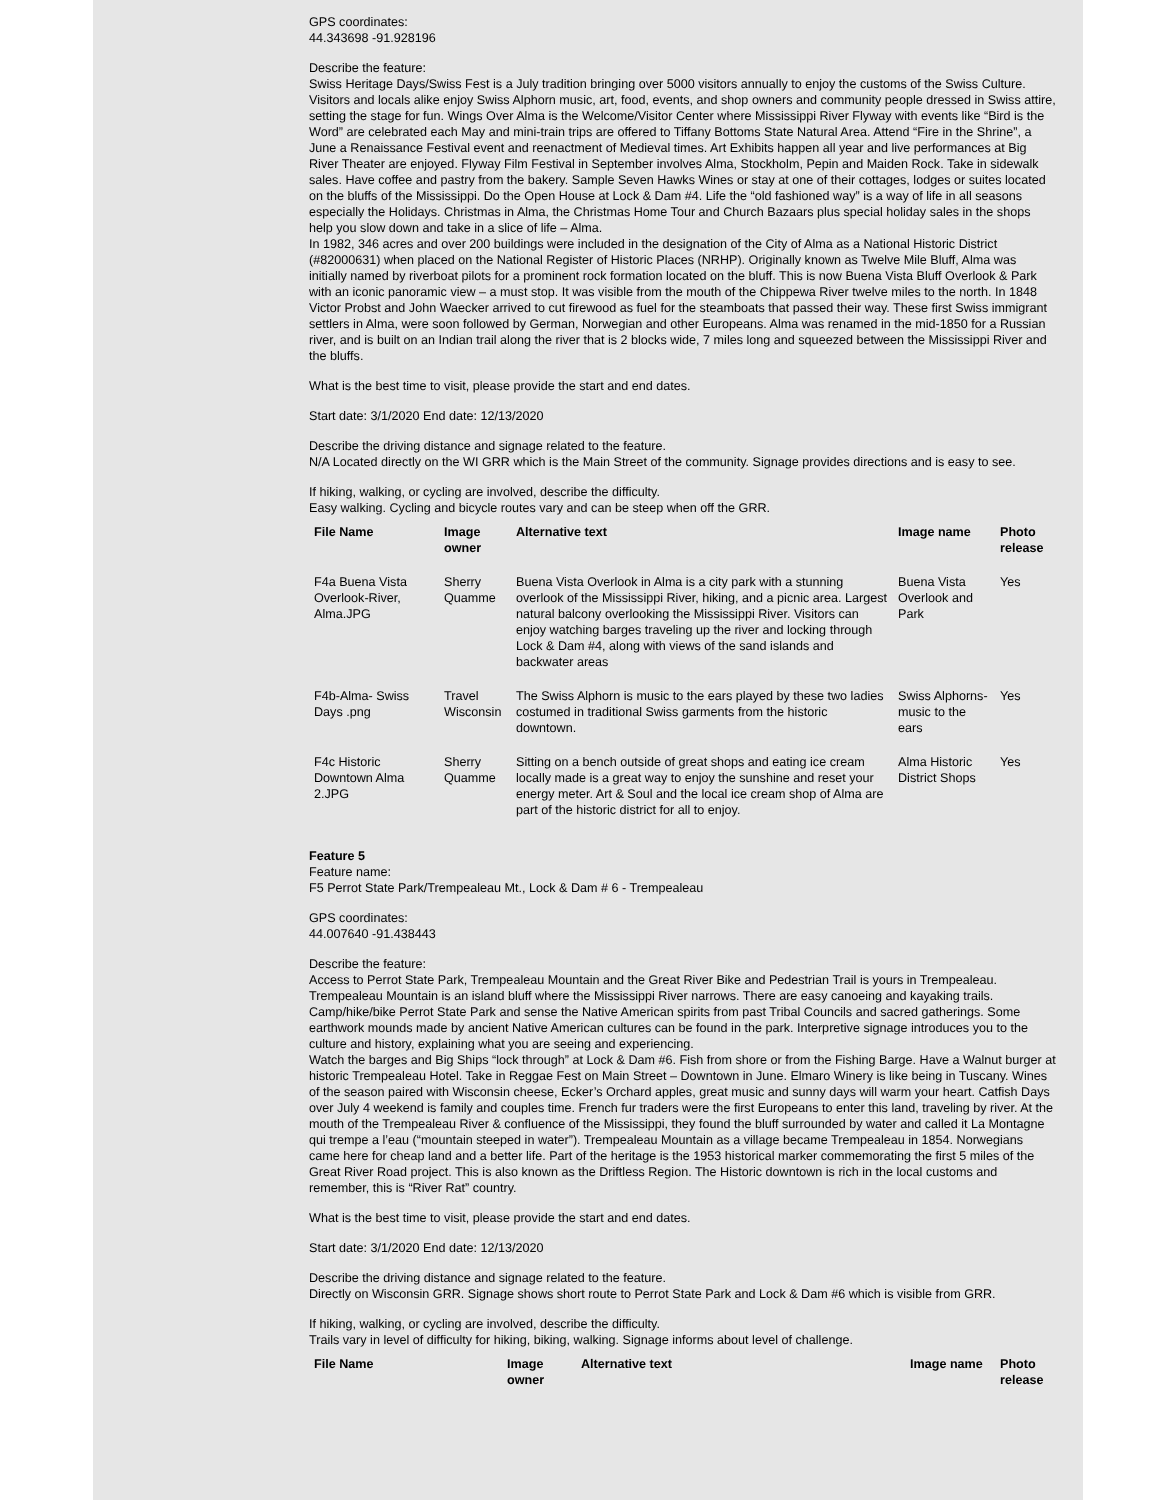GPS coordinates:
44.343698 -91.928196
Describe the feature:
Swiss Heritage Days/Swiss Fest is a July tradition bringing over 5000 visitors annually to enjoy the customs of the Swiss Culture. Visitors and locals alike enjoy Swiss Alphorn music, art, food, events, and shop owners and community people dressed in Swiss attire, setting the stage for fun. Wings Over Alma is the Welcome/Visitor Center where Mississippi River Flyway with events like “Bird is the Word” are celebrated each May and mini-train trips are offered to Tiffany Bottoms State Natural Area. Attend “Fire in the Shrine”, a June a Renaissance Festival event and reenactment of Medieval times. Art Exhibits happen all year and live performances at Big River Theater are enjoyed. Flyway Film Festival in September involves Alma, Stockholm, Pepin and Maiden Rock. Take in sidewalk sales. Have coffee and pastry from the bakery. Sample Seven Hawks Wines or stay at one of their cottages, lodges or suites located on the bluffs of the Mississippi. Do the Open House at Lock & Dam #4. Life the “old fashioned way” is a way of life in all seasons especially the Holidays. Christmas in Alma, the Christmas Home Tour and Church Bazaars plus special holiday sales in the shops help you slow down and take in a slice of life – Alma.
In 1982, 346 acres and over 200 buildings were included in the designation of the City of Alma as a National Historic District (#82000631) when placed on the National Register of Historic Places (NRHP). Originally known as Twelve Mile Bluff, Alma was initially named by riverboat pilots for a prominent rock formation located on the bluff. This is now Buena Vista Bluff Overlook & Park with an iconic panoramic view – a must stop. It was visible from the mouth of the Chippewa River twelve miles to the north. In 1848 Victor Probst and John Waecker arrived to cut firewood as fuel for the steamboats that passed their way. These first Swiss immigrant settlers in Alma, were soon followed by German, Norwegian and other Europeans. Alma was renamed in the mid-1850 for a Russian river, and is built on an Indian trail along the river that is 2 blocks wide, 7 miles long and squeezed between the Mississippi River and the bluffs.
What is the best time to visit, please provide the start and end dates.
Start date: 3/1/2020 End date: 12/13/2020
Describe the driving distance and signage related to the feature.
N/A Located directly on the WI GRR which is the Main Street of the community. Signage provides directions and is easy to see.
If hiking, walking, or cycling are involved, describe the difficulty.
Easy walking. Cycling and bicycle routes vary and can be steep when off the GRR.
| File Name | Image owner | Alternative text | Image name | Photo release |
| --- | --- | --- | --- | --- |
| F4a Buena Vista Overlook-River, Alma.JPG | Sherry Quamme | Buena Vista Overlook in Alma is a city park with a stunning overlook of the Mississippi River, hiking, and a picnic area. Largest natural balcony overlooking the Mississippi River. Visitors can enjoy watching barges traveling up the river and locking through Lock & Dam #4, along with views of the sand islands and backwater areas | Buena Vista Overlook and Park | Yes |
| F4b-Alma- Swiss Days .png | Travel Wisconsin | The Swiss Alphorn is music to the ears played by these two ladies costumed in traditional Swiss garments from the historic downtown. | Swiss Alphorns- music to the ears | Yes |
| F4c Historic Downtown Alma 2.JPG | Sherry Quamme | Sitting on a bench outside of great shops and eating ice cream locally made is a great way to enjoy the sunshine and reset your energy meter. Art & Soul and the local ice cream shop of Alma are part of the historic district for all to enjoy. | Alma Historic District Shops | Yes |
Feature 5
Feature name:
F5 Perrot State Park/Trempealeau Mt., Lock & Dam # 6 - Trempealeau
GPS coordinates:
44.007640 -91.438443
Describe the feature:
Access to Perrot State Park, Trempealeau Mountain and the Great River Bike and Pedestrian Trail is yours in Trempealeau. Trempealeau Mountain is an island bluff where the Mississippi River narrows. There are easy canoeing and kayaking trails. Camp/hike/bike Perrot State Park and sense the Native American spirits from past Tribal Councils and sacred gatherings. Some earthwork mounds made by ancient Native American cultures can be found in the park. Interpretive signage introduces you to the culture and history, explaining what you are seeing and experiencing.
Watch the barges and Big Ships “lock through” at Lock & Dam #6. Fish from shore or from the Fishing Barge. Have a Walnut burger at historic Trempealeau Hotel. Take in Reggae Fest on Main Street – Downtown in June. Elmaro Winery is like being in Tuscany. Wines of the season paired with Wisconsin cheese, Ecker’s Orchard apples, great music and sunny days will warm your heart. Catfish Days over July 4 weekend is family and couples time. French fur traders were the first Europeans to enter this land, traveling by river. At the mouth of the Trempealeau River & confluence of the Mississippi, they found the bluff surrounded by water and called it La Montagne qui trempe a l’eau (“mountain steeped in water”). Trempealeau Mountain as a village became Trempealeau in 1854. Norwegians came here for cheap land and a better life. Part of the heritage is the 1953 historical marker commemorating the first 5 miles of the Great River Road project. This is also known as the Driftless Region. The Historic downtown is rich in the local customs and remember, this is “River Rat” country.
What is the best time to visit, please provide the start and end dates.
Start date: 3/1/2020 End date: 12/13/2020
Describe the driving distance and signage related to the feature.
Directly on Wisconsin GRR. Signage shows short route to Perrot State Park and Lock & Dam #6 which is visible from GRR.
If hiking, walking, or cycling are involved, describe the difficulty.
Trails vary in level of difficulty for hiking, biking, walking. Signage informs about level of challenge.
| File Name | Image owner | Alternative text | Image name | Photo release |
| --- | --- | --- | --- | --- |